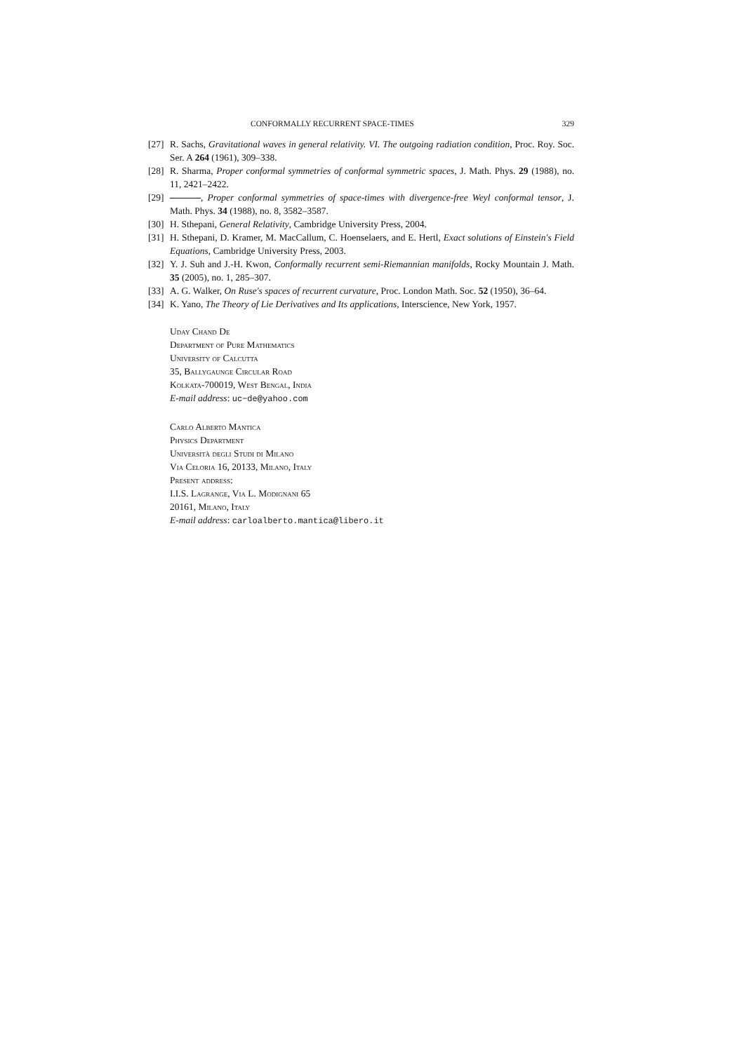CONFORMALLY RECURRENT SPACE-TIMES 329
[27] R. Sachs, Gravitational waves in general relativity. VI. The outgoing radiation condition, Proc. Roy. Soc. Ser. A 264 (1961), 309–338.
[28] R. Sharma, Proper conformal symmetries of conformal symmetric spaces, J. Math. Phys. 29 (1988), no. 11, 2421–2422.
[29] , Proper conformal symmetries of space-times with divergence-free Weyl conformal tensor, J. Math. Phys. 34 (1988), no. 8, 3582–3587.
[30] H. Sthepani, General Relativity, Cambridge University Press, 2004.
[31] H. Sthepani, D. Kramer, M. MacCallum, C. Hoenselaers, and E. Hertl, Exact solutions of Einstein's Field Equations, Cambridge University Press, 2003.
[32] Y. J. Suh and J.-H. Kwon, Conformally recurrent semi-Riemannian manifolds, Rocky Mountain J. Math. 35 (2005), no. 1, 285–307.
[33] A. G. Walker, On Ruse's spaces of recurrent curvature, Proc. London Math. Soc. 52 (1950), 36–64.
[34] K. Yano, The Theory of Lie Derivatives and Its applications, Interscience, New York, 1957.
Uday Chand De
Department of Pure Mathematics
University of Calcutta
35, Ballygaunge Circular Road
Kolkata-700019, West Bengal, India
E-mail address: uc−de@yahoo.com
Carlo Alberto Mantica
Physics Department
Università degli Studi di Milano
Via Celoria 16, 20133, Milano, Italy
Present address:
I.I.S. Lagrange, Via L. Modignani 65
20161, Milano, Italy
E-mail address: carloalberto.mantica@libero.it